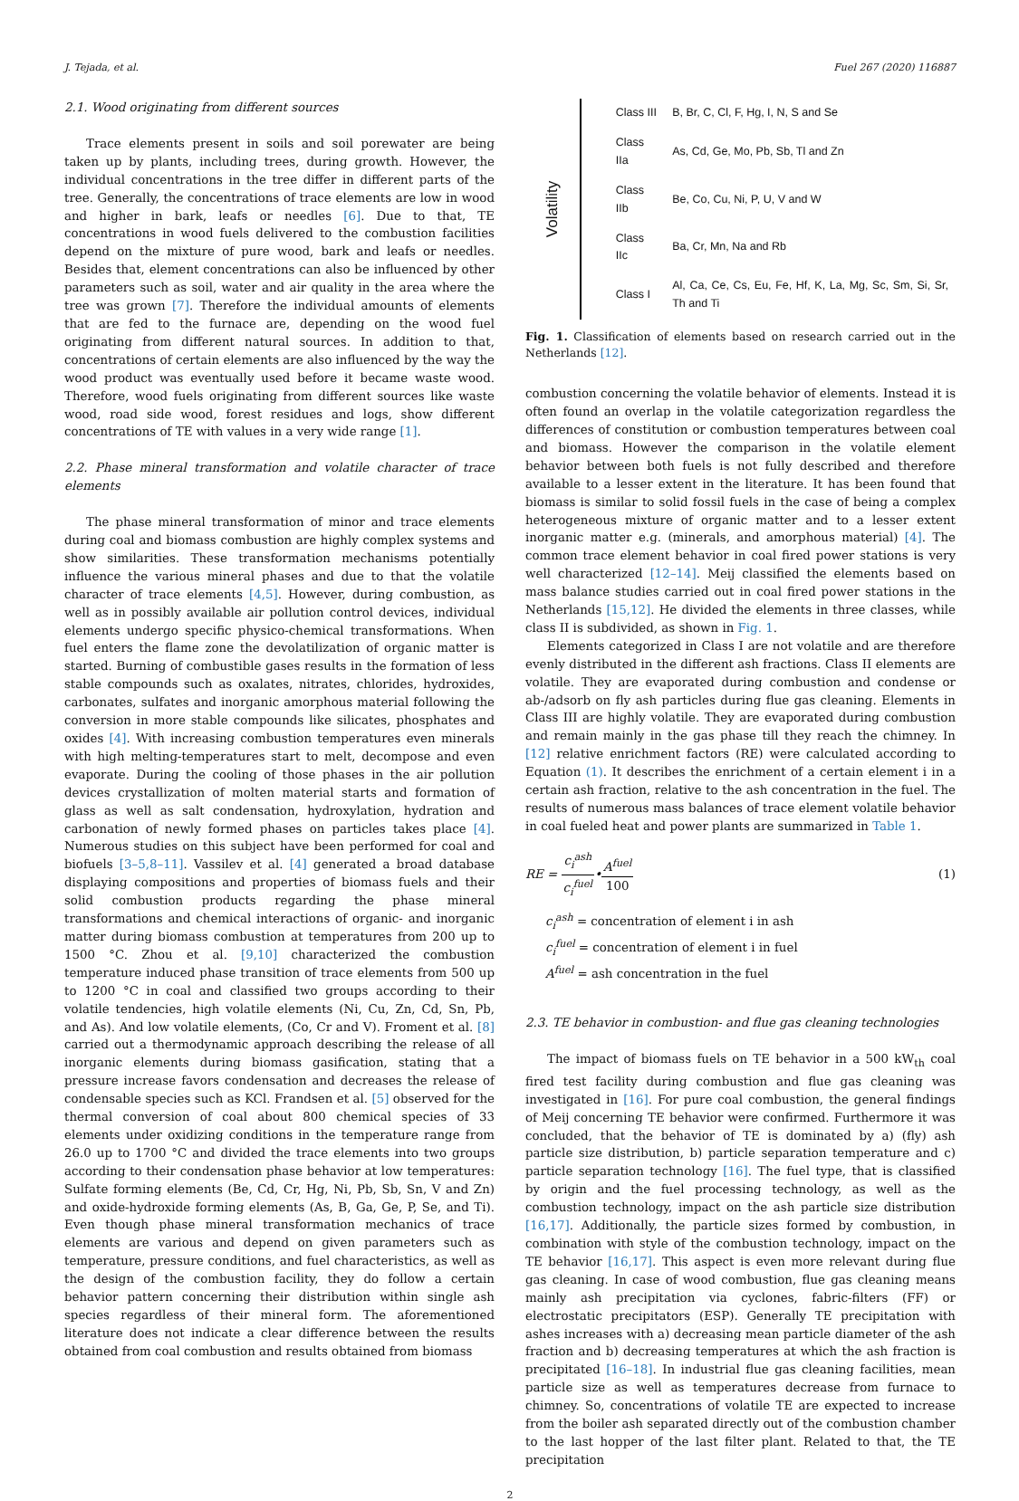J. Tejada, et al. Fuel 267 (2020) 116887
2.1. Wood originating from different sources
Trace elements present in soils and soil porewater are being taken up by plants, including trees, during growth. However, the individual concentrations in the tree differ in different parts of the tree. Generally, the concentrations of trace elements are low in wood and higher in bark, leafs or needles [6]. Due to that, TE concentrations in wood fuels delivered to the combustion facilities depend on the mixture of pure wood, bark and leafs or needles. Besides that, element concentrations can also be influenced by other parameters such as soil, water and air quality in the area where the tree was grown [7]. Therefore the individual amounts of elements that are fed to the furnace are, depending on the wood fuel originating from different natural sources. In addition to that, concentrations of certain elements are also influenced by the way the wood product was eventually used before it became waste wood. Therefore, wood fuels originating from different sources like waste wood, road side wood, forest residues and logs, show different concentrations of TE with values in a very wide range [1].
2.2. Phase mineral transformation and volatile character of trace elements
The phase mineral transformation of minor and trace elements during coal and biomass combustion are highly complex systems and show similarities. These transformation mechanisms potentially influence the various mineral phases and due to that the volatile character of trace elements [4,5]. However, during combustion, as well as in possibly available air pollution control devices, individual elements undergo specific physico-chemical transformations. When fuel enters the flame zone the devolatilization of organic matter is started. Burning of combustible gases results in the formation of less stable compounds such as oxalates, nitrates, chlorides, hydroxides, carbonates, sulfates and inorganic amorphous material following the conversion in more stable compounds like silicates, phosphates and oxides [4]. With increasing combustion temperatures even minerals with high melting-temperatures start to melt, decompose and even evaporate. During the cooling of those phases in the air pollution devices crystallization of molten material starts and formation of glass as well as salt condensation, hydroxylation, hydration and carbonation of newly formed phases on particles takes place [4]. Numerous studies on this subject have been performed for coal and biofuels [3–5,8–11]. Vassilev et al. [4] generated a broad database displaying compositions and properties of biomass fuels and their solid combustion products regarding the phase mineral transformations and chemical interactions of organic- and inorganic matter during biomass combustion at temperatures from 200 up to 1500 °C. Zhou et al. [9,10] characterized the combustion temperature induced phase transition of trace elements from 500 up to 1200 °C in coal and classified two groups according to their volatile tendencies, high volatile elements (Ni, Cu, Zn, Cd, Sn, Pb, and As). And low volatile elements, (Co, Cr and V). Froment et al. [8] carried out a thermodynamic approach describing the release of all inorganic elements during biomass gasification, stating that a pressure increase favors condensation and decreases the release of condensable species such as KCl. Frandsen et al. [5] observed for the thermal conversion of coal about 800 chemical species of 33 elements under oxidizing conditions in the temperature range from 26.0 up to 1700 °C and divided the trace elements into two groups according to their condensation phase behavior at low temperatures: Sulfate forming elements (Be, Cd, Cr, Hg, Ni, Pb, Sb, Sn, V and Zn) and oxide-hydroxide forming elements (As, B, Ga, Ge, P, Se, and Ti). Even though phase mineral transformation mechanics of trace elements are various and depend on given parameters such as temperature, pressure conditions, and fuel characteristics, as well as the design of the combustion facility, they do follow a certain behavior pattern concerning their distribution within single ash species regardless of their mineral form. The aforementioned literature does not indicate a clear difference between the results obtained from coal combustion and results obtained from biomass
Volatility
| Class III | B, Br, C, Cl, F, Hg, I, N, S and Se |
| Class IIa | As, Cd, Ge, Mo, Pb, Sb, Tl and Zn |
| Class IIb | Be, Co, Cu, Ni, P, U, V and W |
| Class IIc | Ba, Cr, Mn, Na and Rb |
| Class I | Al, Ca, Ce, Cs, Eu, Fe, Hf, K, La, Mg, Sc, Sm, Si, Sr, Th and Ti |
Fig. 1. Classification of elements based on research carried out in the Netherlands [12].
combustion concerning the volatile behavior of elements. Instead it is often found an overlap in the volatile categorization regardless the differences of constitution or combustion temperatures between coal and biomass. However the comparison in the volatile element behavior between both fuels is not fully described and therefore available to a lesser extent in the literature. It has been found that biomass is similar to solid fossil fuels in the case of being a complex heterogeneous mixture of organic matter and to a lesser extent inorganic matter e.g. (minerals, and amorphous material) [4]. The common trace element behavior in coal fired power stations is very well characterized [12–14]. Meij classified the elements based on mass balance studies carried out in coal fired power stations in the Netherlands [15,12]. He divided the elements in three classes, while class II is subdivided, as shown in Fig. 1.
Elements categorized in Class I are not volatile and are therefore evenly distributed in the different ash fractions. Class II elements are volatile. They are evaporated during combustion and condense or ab-/adsorb on fly ash particles during flue gas cleaning. Elements in Class III are highly volatile. They are evaporated during combustion and remain mainly in the gas phase till they reach the chimney. In [12] relative enrichment factors (RE) were calculated according to Equation (1). It describes the enrichment of a certain element i in a certain ash fraction, relative to the ash concentration in the fuel. The results of numerous mass balances of trace element volatile behavior in coal fueled heat and power plants are summarized in Table 1.
RE = c<sub>i</sub><sup>ash</sup> c<sub>i</sub><sup>fuel</sup>•A<sup>fuel</sup> 100 (1)
c<sub>i</sub><sup>ash</sup> = concentration of element i in ash
c<sub>i</sub><sup>fuel</sup> = concentration of element i in fuel
A<sup>fuel</sup> = ash concentration in the fuel
2.3. TE behavior in combustion- and flue gas cleaning technologies
The impact of biomass fuels on TE behavior in a 500 kW<sub>th</sub> coal fired test facility during combustion and flue gas cleaning was investigated in [16]. For pure coal combustion, the general findings of Meij concerning TE behavior were confirmed. Furthermore it was concluded, that the behavior of TE is dominated by a) (fly) ash particle size distribution, b) particle separation temperature and c) particle separation technology [16]. The fuel type, that is classified by origin and the fuel processing technology, as well as the combustion technology, impact on the ash particle size distribution [16,17]. Additionally, the particle sizes formed by combustion, in combination with style of the combustion technology, impact on the TE behavior [16,17]. This aspect is even more relevant during flue gas cleaning. In case of wood combustion, flue gas cleaning means mainly ash precipitation via cyclones, fabric-filters (FF) or electrostatic precipitators (ESP). Generally TE precipitation with ashes increases with a) decreasing mean particle diameter of the ash fraction and b) decreasing temperatures at which the ash fraction is precipitated [16–18]. In industrial flue gas cleaning facilities, mean particle size as well as temperatures decrease from furnace to chimney. So, concentrations of volatile TE are expected to increase from the boiler ash separated directly out of the combustion chamber to the last hopper of the last filter plant. Related to that, the TE precipitation
2